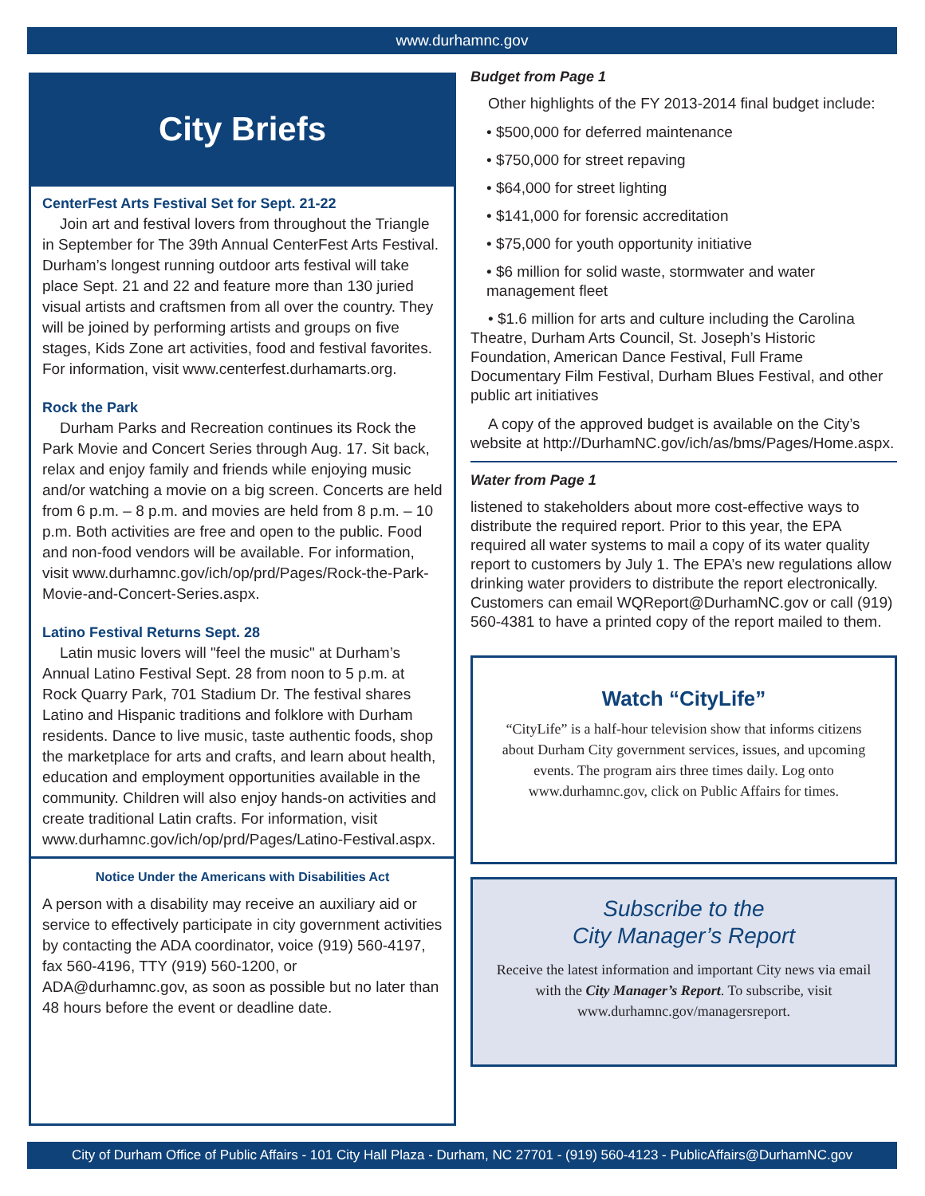www.durhamnc.gov
City Briefs
CenterFest Arts Festival Set for Sept. 21-22
Join art and festival lovers from throughout the Triangle in September for The 39th Annual CenterFest Arts Festival. Durham’s longest running outdoor arts festival will take place Sept. 21 and 22 and feature more than 130 juried visual artists and craftsmen from all over the country. They will be joined by performing artists and groups on five stages, Kids Zone art activities, food and festival favorites. For information, visit www.centerfest.durhamarts.org.
Rock the Park
Durham Parks and Recreation continues its Rock the Park Movie and Concert Series through Aug. 17. Sit back, relax and enjoy family and friends while enjoying music and/or watching a movie on a big screen. Concerts are held from 6 p.m. – 8 p.m. and movies are held from 8 p.m. – 10 p.m. Both activities are free and open to the public. Food and non-food vendors will be available. For information, visit www.durhamnc.gov/ich/op/prd/Pages/Rock-the-Park-Movie-and-Concert-Series.aspx.
Latino Festival Returns Sept. 28
Latin music lovers will "feel the music" at Durham’s Annual Latino Festival Sept. 28 from noon to 5 p.m. at Rock Quarry Park, 701 Stadium Dr. The festival shares Latino and Hispanic traditions and folklore with Durham residents. Dance to live music, taste authentic foods, shop the marketplace for arts and crafts, and learn about health, education and employment opportunities available in the community. Children will also enjoy hands-on activities and create traditional Latin crafts. For information, visit www.durhamnc.gov/ich/op/prd/Pages/Latino-Festival.aspx.
Notice Under the Americans with Disabilities Act
A person with a disability may receive an auxiliary aid or service to effectively participate in city government activities by contacting the ADA coordinator, voice (919) 560-4197, fax 560-4196, TTY (919) 560-1200, or ADA@durhamnc.gov, as soon as possible but no later than 48 hours before the event or deadline date.
Budget from Page 1
Other highlights of the FY 2013-2014 final budget include:
• $500,000 for deferred maintenance
• $750,000 for street repaving
• $64,000 for street lighting
• $141,000 for forensic accreditation
• $75,000 for youth opportunity initiative
• $6 million for solid waste, stormwater and water management fleet
• $1.6 million for arts and culture including the Carolina Theatre, Durham Arts Council, St. Joseph’s Historic Foundation, American Dance Festival, Full Frame Documentary Film Festival, Durham Blues Festival, and other public art initiatives
A copy of the approved budget is available on the City’s website at http://DurhamNC.gov/ich/as/bms/Pages/Home.aspx.
Water from Page 1
listened to stakeholders about more cost-effective ways to distribute the required report. Prior to this year, the EPA required all water systems to mail a copy of its water quality report to customers by July 1. The EPA’s new regulations allow drinking water providers to distribute the report electronically. Customers can email WQReport@DurhamNC.gov or call (919) 560-4381 to have a printed copy of the report mailed to them.
Watch “CityLife”
“CityLife” is a half-hour television show that informs citizens about Durham City government services, issues, and upcoming events. The program airs three times daily. Log onto www.durhamnc.gov, click on Public Affairs for times.
Subscribe to the
City Manager’s Report
Receive the latest information and important City news via email with the City Manager’s Report. To subscribe, visit www.durhamnc.gov/managersreport.
City of Durham Office of Public Affairs - 101 City Hall Plaza - Durham, NC 27701 - (919) 560-4123 - PublicAffairs@DurhamNC.gov